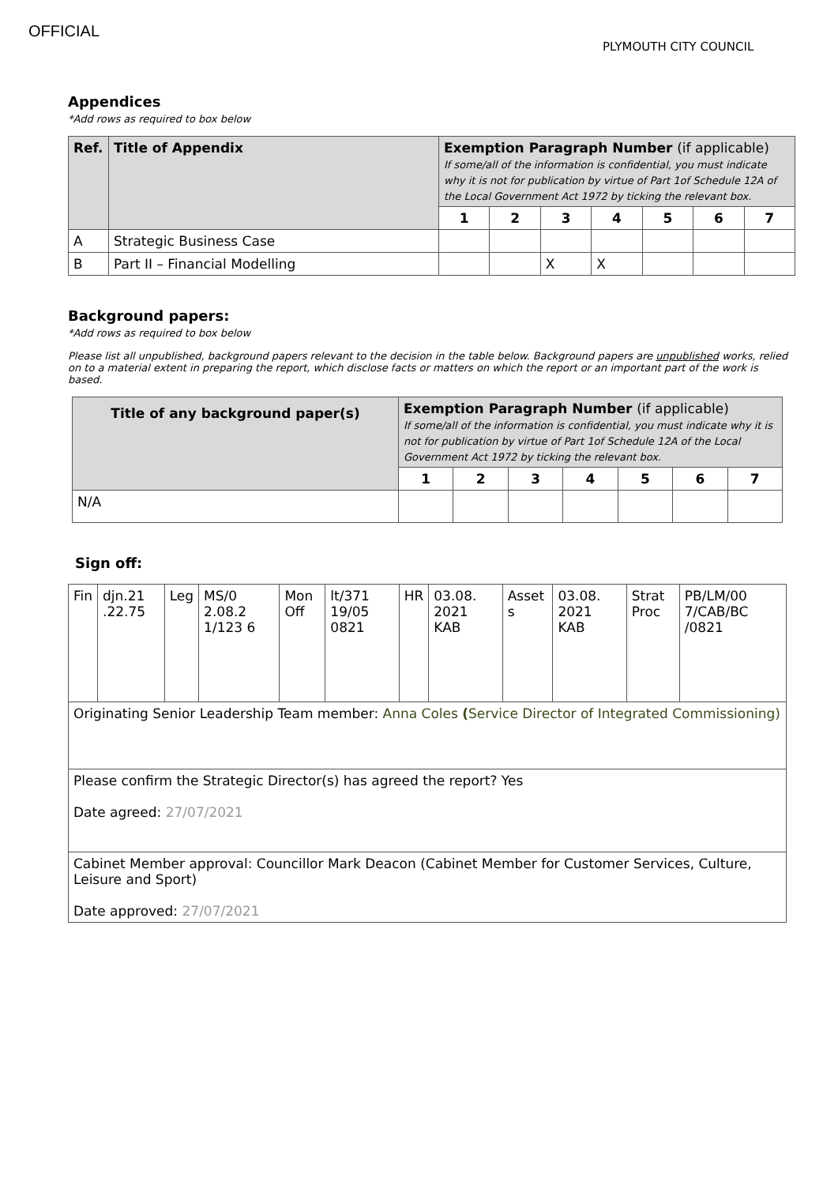OFFICIAL
PLYMOUTH CITY COUNCIL
Appendices
*Add rows as required to box below
| Ref. | Title of Appendix | Exemption Paragraph Number (if applicable) If some/all of the information is confidential, you must indicate why it is not for publication by virtue of Part 1of Schedule 12A of the Local Government Act 1972 by ticking the relevant box. | | | | | | |
| --- | --- | --- | --- | --- | --- | --- | --- | --- |
| | | 1 | 2 | 3 | 4 | 5 | 6 | 7 |
| A | Strategic Business Case | | | | | | | |
| B | Part II – Financial Modelling | | | X | X | | | |
Background papers:
*Add rows as required to box below
Please list all unpublished, background papers relevant to the decision in the table below. Background papers are unpublished works, relied on to a material extent in preparing the report, which disclose facts or matters on which the report or an important part of the work is based.
| Title of any background paper(s) | Exemption Paragraph Number (if applicable) If some/all of the information is confidential, you must indicate why it is not for publication by virtue of Part 1of Schedule 12A of the Local Government Act 1972 by ticking the relevant box. | | | | | | |
| --- | --- | --- | --- | --- | --- | --- | --- |
| | 1 | 2 | 3 | 4 | 5 | 6 | 7 |
| N/A | | | | | | | |
Sign off:
| Fin | djn.21 .22.75 | Leg | MS/0 2.08.2 1/123 6 | Mon Off | lt/371 19/05 0821 | HR | 03.08. 2021 KAB | Asset s | 03.08. 2021 KAB | Strat Proc | PB/LM/00 7/CAB/BC /0821 |
| Originating Senior Leadership Team member: Anna Coles ( Service Director of Integrated Commissioning) | | | | | | | | | | | |
| Please confirm the Strategic Director(s) has agreed the report? Yes Date agreed: 27/07/2021 | | | | | | | | | | | |
| Cabinet Member approval: Councillor Mark Deacon (Cabinet Member for Customer Services, Culture, Leisure and Sport) Date approved: 27/07/2021 | | | | | | | | | | | |